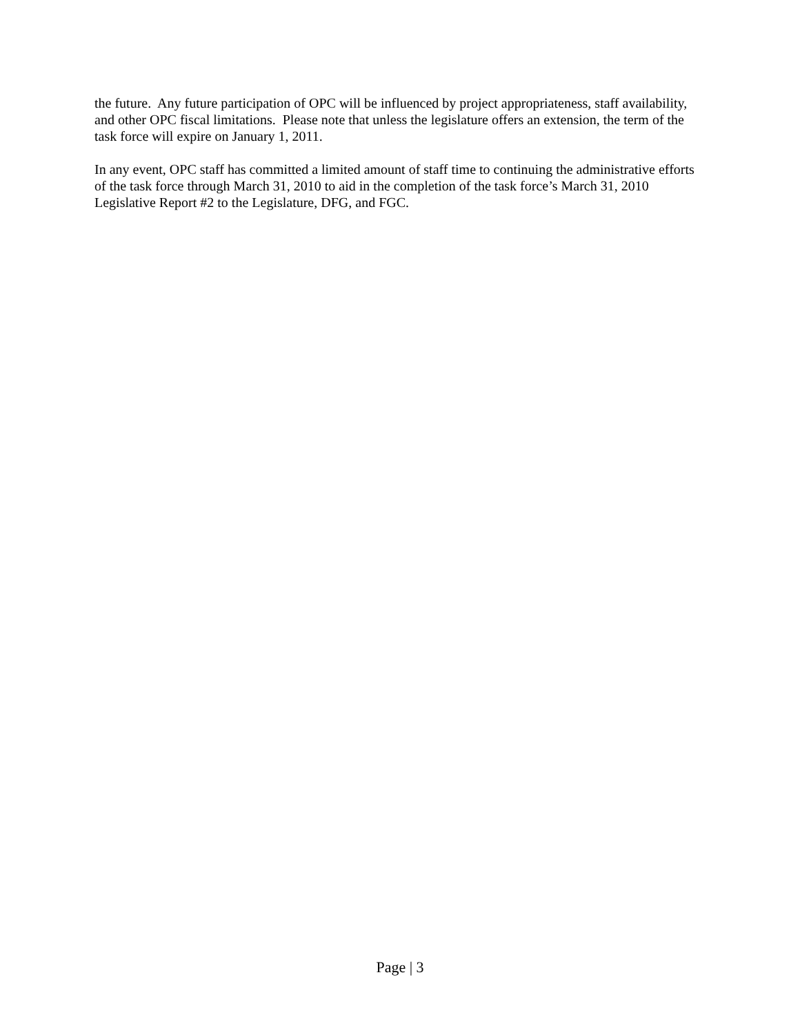the future. Any future participation of OPC will be influenced by project appropriateness, staff availability, and other OPC fiscal limitations. Please note that unless the legislature offers an extension, the term of the task force will expire on January 1, 2011.
In any event, OPC staff has committed a limited amount of staff time to continuing the administrative efforts of the task force through March 31, 2010 to aid in the completion of the task force’s March 31, 2010 Legislative Report #2 to the Legislature, DFG, and FGC.
Page | 3